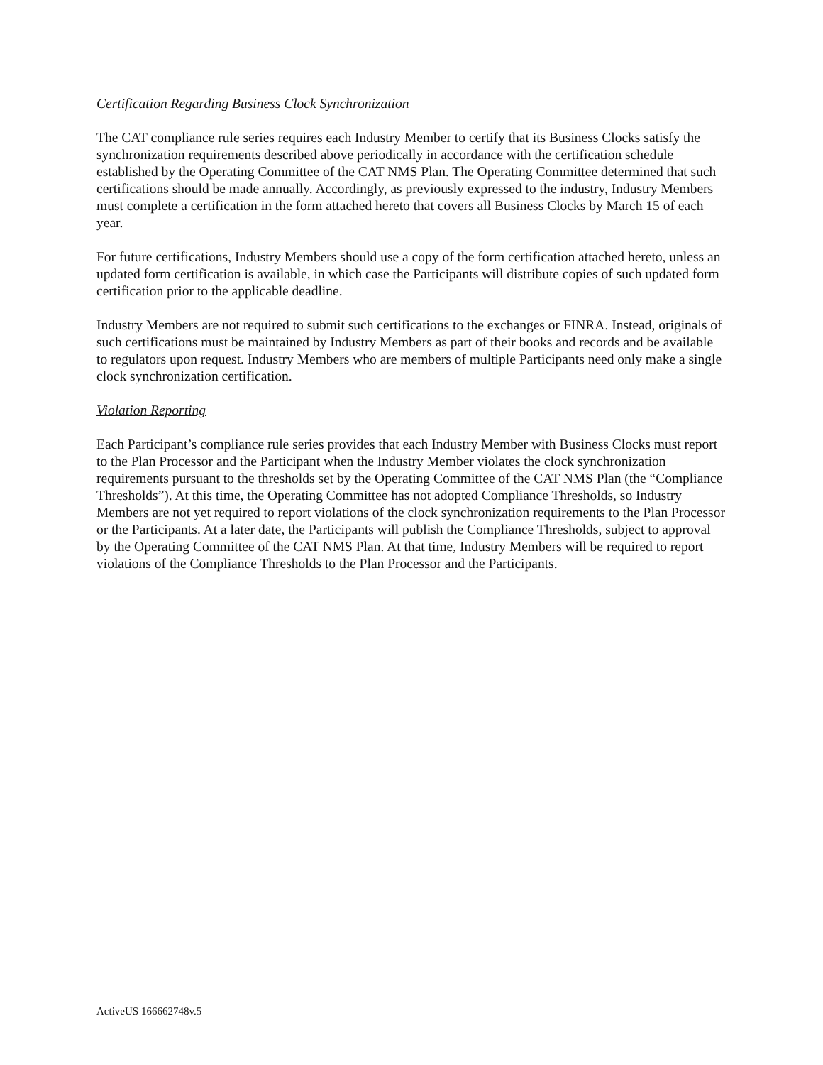Certification Regarding Business Clock Synchronization
The CAT compliance rule series requires each Industry Member to certify that its Business Clocks satisfy the synchronization requirements described above periodically in accordance with the certification schedule established by the Operating Committee of the CAT NMS Plan. The Operating Committee determined that such certifications should be made annually. Accordingly, as previously expressed to the industry, Industry Members must complete a certification in the form attached hereto that covers all Business Clocks by March 15 of each year.
For future certifications, Industry Members should use a copy of the form certification attached hereto, unless an updated form certification is available, in which case the Participants will distribute copies of such updated form certification prior to the applicable deadline.
Industry Members are not required to submit such certifications to the exchanges or FINRA. Instead, originals of such certifications must be maintained by Industry Members as part of their books and records and be available to regulators upon request. Industry Members who are members of multiple Participants need only make a single clock synchronization certification.
Violation Reporting
Each Participant’s compliance rule series provides that each Industry Member with Business Clocks must report to the Plan Processor and the Participant when the Industry Member violates the clock synchronization requirements pursuant to the thresholds set by the Operating Committee of the CAT NMS Plan (the “Compliance Thresholds”). At this time, the Operating Committee has not adopted Compliance Thresholds, so Industry Members are not yet required to report violations of the clock synchronization requirements to the Plan Processor or the Participants. At a later date, the Participants will publish the Compliance Thresholds, subject to approval by the Operating Committee of the CAT NMS Plan. At that time, Industry Members will be required to report violations of the Compliance Thresholds to the Plan Processor and the Participants.
ActiveUS 166662748v.5